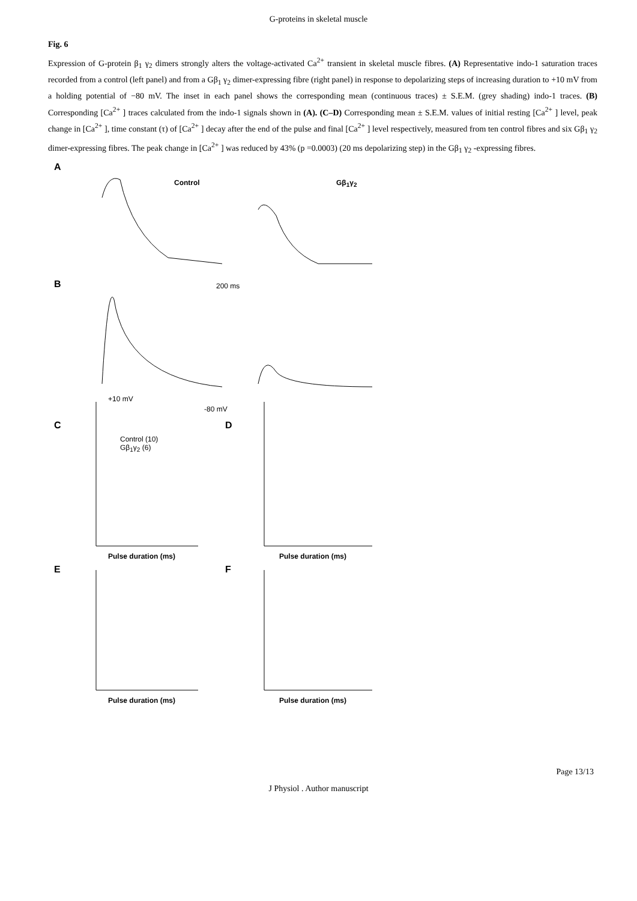G-proteins in skeletal muscle
Fig. 6
Expression of G-protein β<sub>1</sub> γ<sub>2</sub> dimers strongly alters the voltage-activated Ca<sup>2+</sup> transient in skeletal muscle fibres. (A) Representative indo-1 saturation traces recorded from a control (left panel) and from a Gβ<sub>1</sub> γ<sub>2</sub> dimer-expressing fibre (right panel) in response to depolarizing steps of increasing duration to +10 mV from a holding potential of −80 mV. The inset in each panel shows the corresponding mean (continuous traces) ± S.E.M. (grey shading) indo-1 traces. (B) Corresponding [Ca<sup>2+</sup> ] traces calculated from the indo-1 signals shown in (A). (C–D) Corresponding mean ± S.E.M. values of initial resting [Ca<sup>2+</sup> ] level, peak change in [Ca<sup>2+</sup> ], time constant (τ) of [Ca<sup>2+</sup> ] decay after the end of the pulse and final [Ca<sup>2+</sup> ] level respectively, measured from ten control fibres and six Gβ<sub>1</sub> γ<sub>2</sub> dimer-expressing fibres. The peak change in [Ca<sup>2+</sup> ] was reduced by 43% (p =0.0003) (20 ms depolarizing step) in the Gβ<sub>1</sub> γ<sub>2</sub> -expressing fibres.
A
Control Gβ<sub>1</sub>γ<sub>2</sub>
B 200 ms
+10 mV
-80 mV
C
Control (10)
Gβ<sub>1</sub>γ<sub>2</sub> (6)
D
Pulse duration (ms) Pulse duration (ms)
E F
Pulse duration (ms) Pulse duration (ms)
Page 13/13
J Physiol . Author manuscript